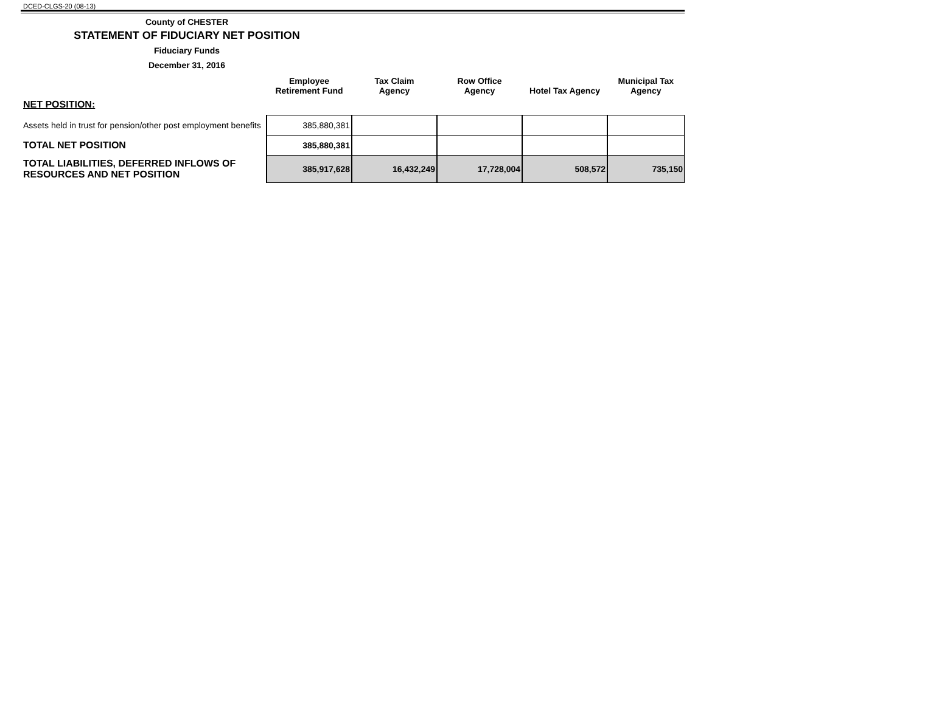DCED-CLGS-20 (08-13)
County of CHESTER
STATEMENT OF FIDUCIARY NET POSITION
Fiduciary Funds
December 31, 2016
| | Employee Retirement Fund | Tax Claim Agency | Row Office Agency | Hotel Tax Agency | Municipal Tax Agency |
| --- | --- | --- | --- | --- | --- |
| NET POSITION: | | | | | |
| Assets held in trust for pension/other post employment benefits | 385,880,381 | | | | |
| TOTAL NET POSITION | 385,880,381 | | | | |
| TOTAL LIABILITIES, DEFERRED INFLOWS OF RESOURCES AND NET POSITION | 385,917,628 | 16,432,249 | 17,728,004 | 508,572 | 735,150 |